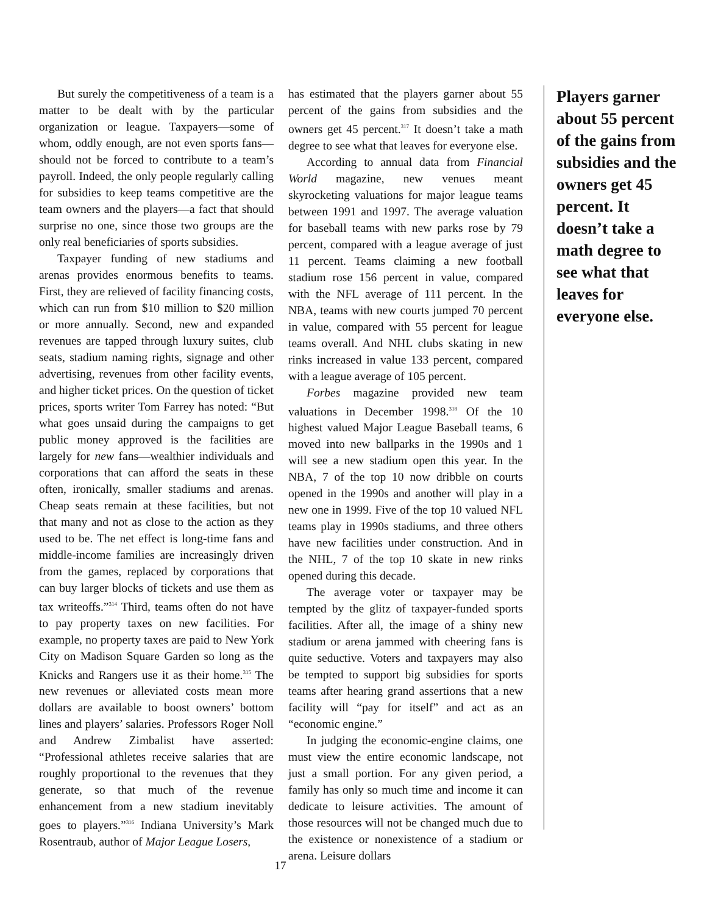But surely the competitiveness of a team is a matter to be dealt with by the particular organization or league. Taxpayers—some of whom, oddly enough, are not even sports fans—should not be forced to contribute to a team’s payroll. Indeed, the only people regularly calling for subsidies to keep teams competitive are the team owners and the players—a fact that should surprise no one, since those two groups are the only real beneficiaries of sports subsidies.
Taxpayer funding of new stadiums and arenas provides enormous benefits to teams. First, they are relieved of facility financing costs, which can run from $10 million to $20 million or more annually. Second, new and expanded revenues are tapped through luxury suites, club seats, stadium naming rights, signage and other advertising, revenues from other facility events, and higher ticket prices. On the question of ticket prices, sports writer Tom Farrey has noted: “But what goes unsaid during the campaigns to get public money approved is the facilities are largely for new fans—wealthier individuals and corporations that can afford the seats in these often, ironically, smaller stadiums and arenas. Cheap seats remain at these facilities, but not that many and not as close to the action as they used to be. The net effect is long-time fans and middle-income families are increasingly driven from the games, replaced by corporations that can buy larger blocks of tickets and use them as tax writeoffs.”<sup>314</sup> Third, teams often do not have to pay property taxes on new facilities. For example, no property taxes are paid to New York City on Madison Square Garden so long as the Knicks and Rangers use it as their home.<sup>315</sup> The new revenues or alleviated costs mean more dollars are available to boost owners’ bottom lines and players’ salaries. Professors Roger Noll and Andrew Zimbalist have asserted: “Professional athletes receive salaries that are roughly proportional to the revenues that they generate, so that much of the revenue enhancement from a new stadium inevitably goes to players.”<sup>316</sup> Indiana University’s Mark Rosentraub, author of Major League Losers,
has estimated that the players garner about 55 percent of the gains from subsidies and the owners get 45 percent.<sup>317</sup> It doesn’t take a math degree to see what that leaves for everyone else.
According to annual data from Financial World magazine, new venues meant skyrocketing valuations for major league teams between 1991 and 1997. The average valuation for baseball teams with new parks rose by 79 percent, compared with a league average of just 11 percent. Teams claiming a new football stadium rose 156 percent in value, compared with the NFL average of 111 percent. In the NBA, teams with new courts jumped 70 percent in value, compared with 55 percent for league teams overall. And NHL clubs skating in new rinks increased in value 133 percent, compared with a league average of 105 percent.
Forbes magazine provided new team valuations in December 1998.<sup>318</sup> Of the 10 highest valued Major League Baseball teams, 6 moved into new ballparks in the 1990s and 1 will see a new stadium open this year. In the NBA, 7 of the top 10 now dribble on courts opened in the 1990s and another will play in a new one in 1999. Five of the top 10 valued NFL teams play in 1990s stadiums, and three others have new facilities under construction. And in the NHL, 7 of the top 10 skate in new rinks opened during this decade.
The average voter or taxpayer may be tempted by the glitz of taxpayer-funded sports facilities. After all, the image of a shiny new stadium or arena jammed with cheering fans is quite seductive. Voters and taxpayers may also be tempted to support big subsidies for sports teams after hearing grand assertions that a new facility will “pay for itself” and act as an “economic engine.”
In judging the economic-engine claims, one must view the entire economic landscape, not just a small portion. For any given period, a family has only so much time and income it can dedicate to leisure activities. The amount of those resources will not be changed much due to the existence or nonexistence of a stadium or arena. Leisure dollars
Players garner about 55 percent of the gains from subsidies and the owners get 45 percent. It doesn’t take a math degree to see what that leaves for everyone else.
17